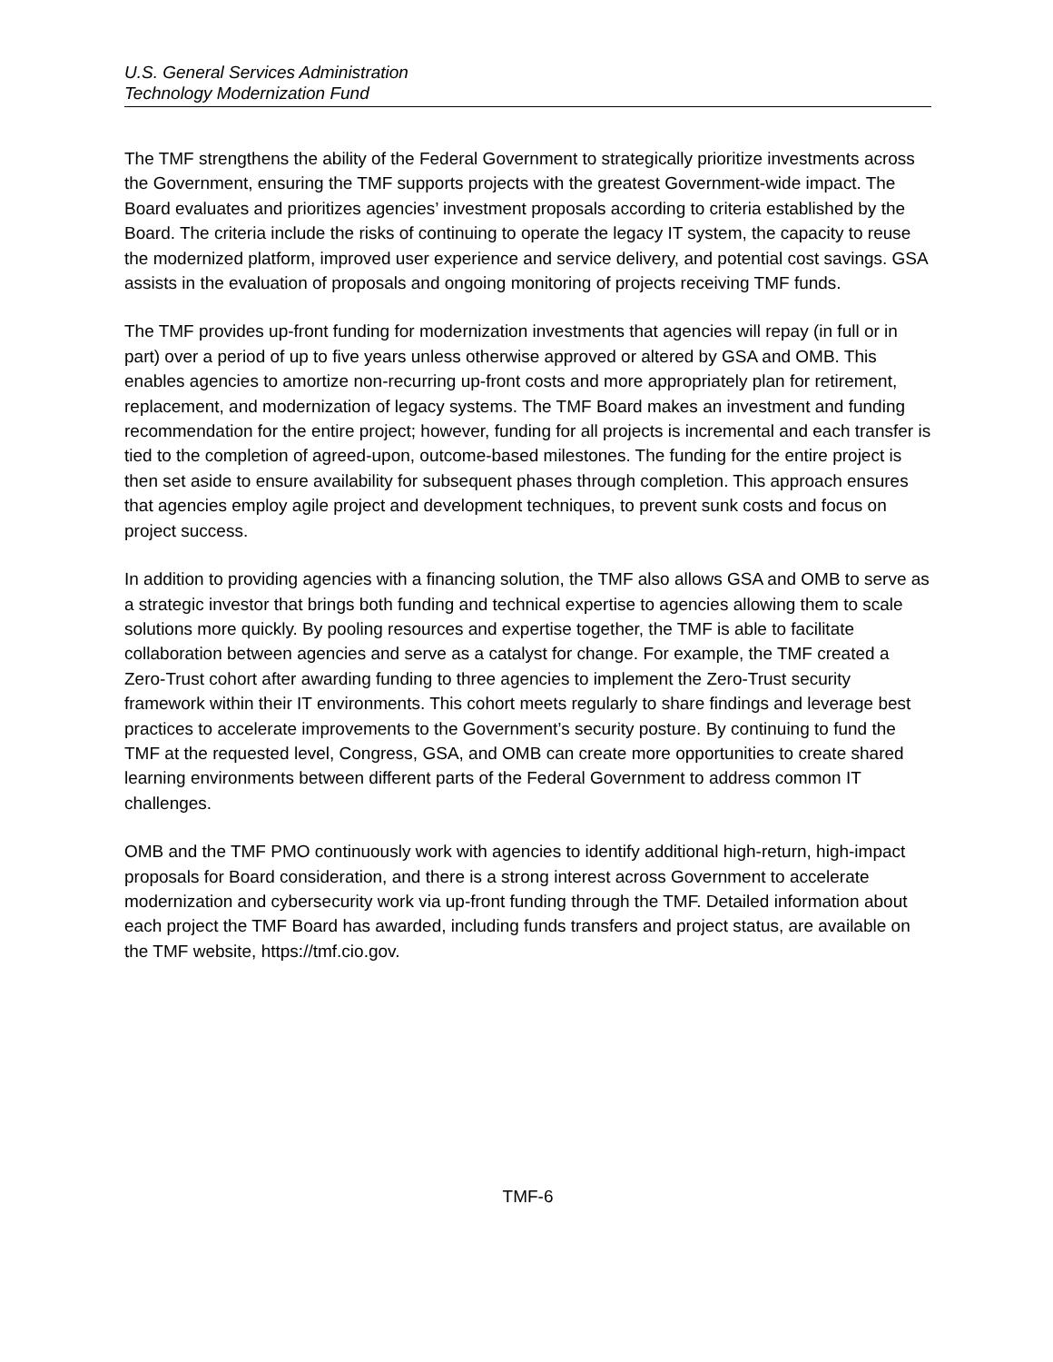U.S. General Services Administration
Technology Modernization Fund
The TMF strengthens the ability of the Federal Government to strategically prioritize investments across the Government, ensuring the TMF supports projects with the greatest Government-wide impact. The Board evaluates and prioritizes agencies’ investment proposals according to criteria established by the Board. The criteria include the risks of continuing to operate the legacy IT system, the capacity to reuse the modernized platform, improved user experience and service delivery, and potential cost savings. GSA assists in the evaluation of proposals and ongoing monitoring of projects receiving TMF funds.
The TMF provides up-front funding for modernization investments that agencies will repay (in full or in part) over a period of up to five years unless otherwise approved or altered by GSA and OMB. This enables agencies to amortize non-recurring up-front costs and more appropriately plan for retirement, replacement, and modernization of legacy systems. The TMF Board makes an investment and funding recommendation for the entire project; however, funding for all projects is incremental and each transfer is tied to the completion of agreed-upon, outcome-based milestones. The funding for the entire project is then set aside to ensure availability for subsequent phases through completion. This approach ensures that agencies employ agile project and development techniques, to prevent sunk costs and focus on project success.
In addition to providing agencies with a financing solution, the TMF also allows GSA and OMB to serve as a strategic investor that brings both funding and technical expertise to agencies allowing them to scale solutions more quickly. By pooling resources and expertise together, the TMF is able to facilitate collaboration between agencies and serve as a catalyst for change. For example, the TMF created a Zero-Trust cohort after awarding funding to three agencies to implement the Zero-Trust security framework within their IT environments. This cohort meets regularly to share findings and leverage best practices to accelerate improvements to the Government’s security posture. By continuing to fund the TMF at the requested level, Congress, GSA, and OMB can create more opportunities to create shared learning environments between different parts of the Federal Government to address common IT challenges.
OMB and the TMF PMO continuously work with agencies to identify additional high-return, high-impact proposals for Board consideration, and there is a strong interest across Government to accelerate modernization and cybersecurity work via up-front funding through the TMF. Detailed information about each project the TMF Board has awarded, including funds transfers and project status, are available on the TMF website, https://tmf.cio.gov.
TMF-6